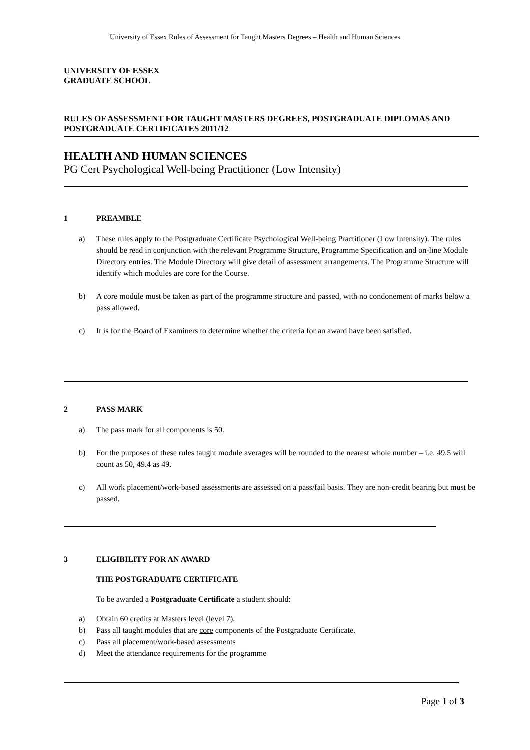University of Essex Rules of Assessment for Taught Masters Degrees – Health and Human Sciences
UNIVERSITY OF ESSEX
GRADUATE SCHOOL
RULES OF ASSESSMENT FOR TAUGHT MASTERS DEGREES, POSTGRADUATE DIPLOMAS AND POSTGRADUATE CERTIFICATES 2011/12
HEALTH AND HUMAN SCIENCES
PG Cert Psychological Well-being Practitioner (Low Intensity)
1 PREAMBLE
a) These rules apply to the Postgraduate Certificate Psychological Well-being Practitioner (Low Intensity). The rules should be read in conjunction with the relevant Programme Structure, Programme Specification and on-line Module Directory entries. The Module Directory will give detail of assessment arrangements. The Programme Structure will identify which modules are core for the Course.
b) A core module must be taken as part of the programme structure and passed, with no condonement of marks below a pass allowed.
c) It is for the Board of Examiners to determine whether the criteria for an award have been satisfied.
2 PASS MARK
a) The pass mark for all components is 50.
b) For the purposes of these rules taught module averages will be rounded to the nearest whole number – i.e. 49.5 will count as 50, 49.4 as 49.
c) All work placement/work-based assessments are assessed on a pass/fail basis. They are non-credit bearing but must be passed.
3 ELIGIBILITY FOR AN AWARD
THE POSTGRADUATE CERTIFICATE
To be awarded a Postgraduate Certificate a student should:
a) Obtain 60 credits at Masters level (level 7).
b) Pass all taught modules that are core components of the Postgraduate Certificate.
c) Pass all placement/work-based assessments
d) Meet the attendance requirements for the programme
Page 1 of 3